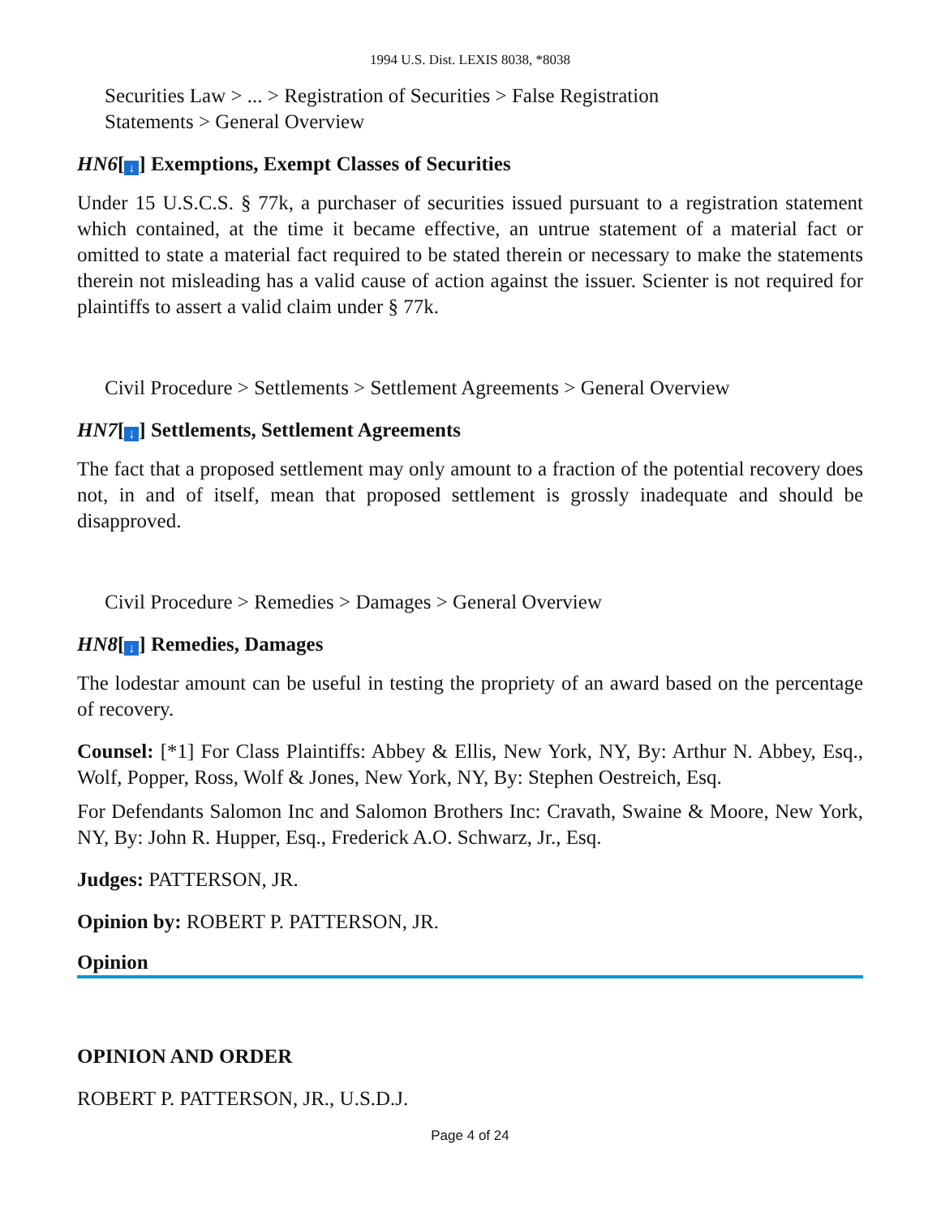1994 U.S. Dist. LEXIS 8038, *8038
Securities Law > ... > Registration of Securities > False Registration
Statements > General Overview
HN6[↓] Exemptions, Exempt Classes of Securities
Under 15 U.S.C.S. § 77k, a purchaser of securities issued pursuant to a registration statement which contained, at the time it became effective, an untrue statement of a material fact or omitted to state a material fact required to be stated therein or necessary to make the statements therein not misleading has a valid cause of action against the issuer. Scienter is not required for plaintiffs to assert a valid claim under § 77k.
Civil Procedure > Settlements > Settlement Agreements > General Overview
HN7[↓] Settlements, Settlement Agreements
The fact that a proposed settlement may only amount to a fraction of the potential recovery does not, in and of itself, mean that proposed settlement is grossly inadequate and should be disapproved.
Civil Procedure > Remedies > Damages > General Overview
HN8[↓] Remedies, Damages
The lodestar amount can be useful in testing the propriety of an award based on the percentage of recovery.
Counsel: [*1] For Class Plaintiffs: Abbey & Ellis, New York, NY, By: Arthur N. Abbey, Esq., Wolf, Popper, Ross, Wolf & Jones, New York, NY, By: Stephen Oestreich, Esq.
For Defendants Salomon Inc and Salomon Brothers Inc: Cravath, Swaine & Moore, New York, NY, By: John R. Hupper, Esq., Frederick A.O. Schwarz, Jr., Esq.
Judges: PATTERSON, JR.
Opinion by: ROBERT P. PATTERSON, JR.
Opinion
OPINION AND ORDER
ROBERT P. PATTERSON, JR., U.S.D.J.
Page 4 of 24